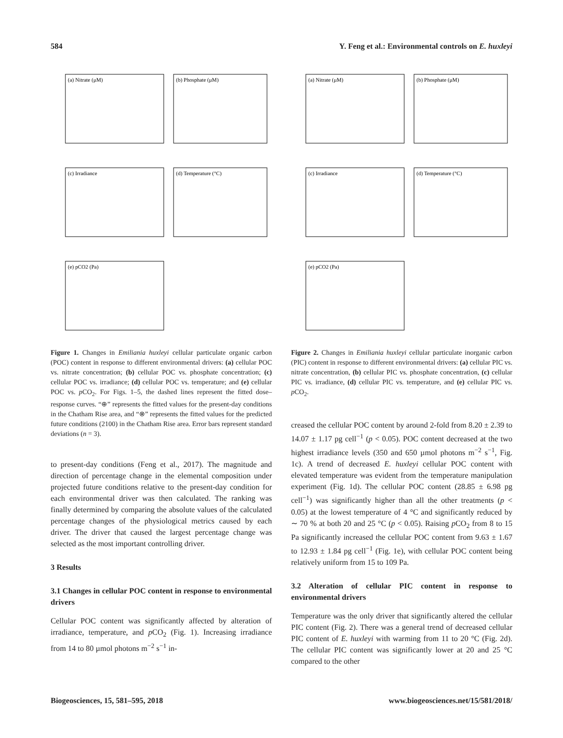584 Y. Feng et al.: Environmental controls on E. huxleyi
(a) Nitrate (μM)
(b) Phosphate (μM)
(c) Irradiance
(d) Temperature (°C)
(e) pCO2 (Pa)
Figure 1. Changes in Emiliania huxleyi cellular particulate organic carbon (POC) content in response to different environmental drivers: (a) cellular POC vs. nitrate concentration; (b) cellular POC vs. phosphate concentration; (c) cellular POC vs. irradiance; (d) cellular POC vs. temperature; and (e) cellular POC vs. p CO<sub>2</sub>. For Figs. 1–5, the dashed lines represent the fitted dose–response curves. “⊕” represents the fitted values for the present-day conditions in the Chatham Rise area, and “⊗” represents the fitted values for the predicted future conditions (2100) in the Chatham Rise area. Error bars represent standard deviations (n = 3).
to present-day conditions (Feng et al., 2017). The magnitude and direction of percentage change in the elemental composition under projected future conditions relative to the present-day condition for each environmental driver was then calculated. The ranking was finally determined by comparing the absolute values of the calculated percentage changes of the physiological metrics caused by each driver. The driver that caused the largest percentage change was selected as the most important controlling driver.
3 Results
3.1 Changes in cellular POC content in response to environmental drivers
Cellular POC content was significantly affected by alteration of irradiance, temperature, and p CO<sub>2</sub> (Fig. 1). Increasing irradiance from 14 to 80 µmol photons m<sup>−2</sup> s<sup>−1</sup> in-
(a) Nitrate (μM)
(b) Phosphate (μM)
(c) Irradiance
(d) Temperature (°C)
(e) pCO2 (Pa)
Figure 2. Changes in Emiliania huxleyi cellular particulate inorganic carbon (PIC) content in response to different environmental drivers: (a) cellular PIC vs. nitrate concentration, (b) cellular PIC vs. phosphate concentration, (c) cellular PIC vs. irradiance, (d) cellular PIC vs. temperature, and (e) cellular PIC vs. p CO<sub>2</sub>.
creased the cellular POC content by around 2-fold from 8.20 ± 2.39 to 14.07 ± 1.17 pg cell<sup>−1</sup> (p < 0.05). POC content decreased at the two highest irradiance levels (350 and 650 µmol photons m<sup>−2</sup> s<sup>−1</sup>, Fig. 1c). A trend of decreased E. huxleyi cellular POC content with elevated temperature was evident from the temperature manipulation experiment (Fig. 1d). The cellular POC content (28.85 ± 6.98 pg cell<sup>−1</sup>) was significantly higher than all the other treatments (p < 0.05) at the lowest temperature of 4 °C and significantly reduced by ∼ 70 % at both 20 and 25 °C (p < 0.05). Raising p CO<sub>2</sub> from 8 to 15 Pa significantly increased the cellular POC content from 9.63 ± 1.67 to 12.93 ± 1.84 pg cell<sup>−1</sup> (Fig. 1e), with cellular POC content being relatively uniform from 15 to 109 Pa.
3.2 Alteration of cellular PIC content in response to environmental drivers
Temperature was the only driver that significantly altered the cellular PIC content (Fig. 2). There was a general trend of decreased cellular PIC content of E. huxleyi with warming from 11 to 20 °C (Fig. 2d). The cellular PIC content was significantly lower at 20 and 25 °C compared to the other
Biogeosciences, 15, 581–595, 2018 www.biogeosciences.net/15/581/2018/